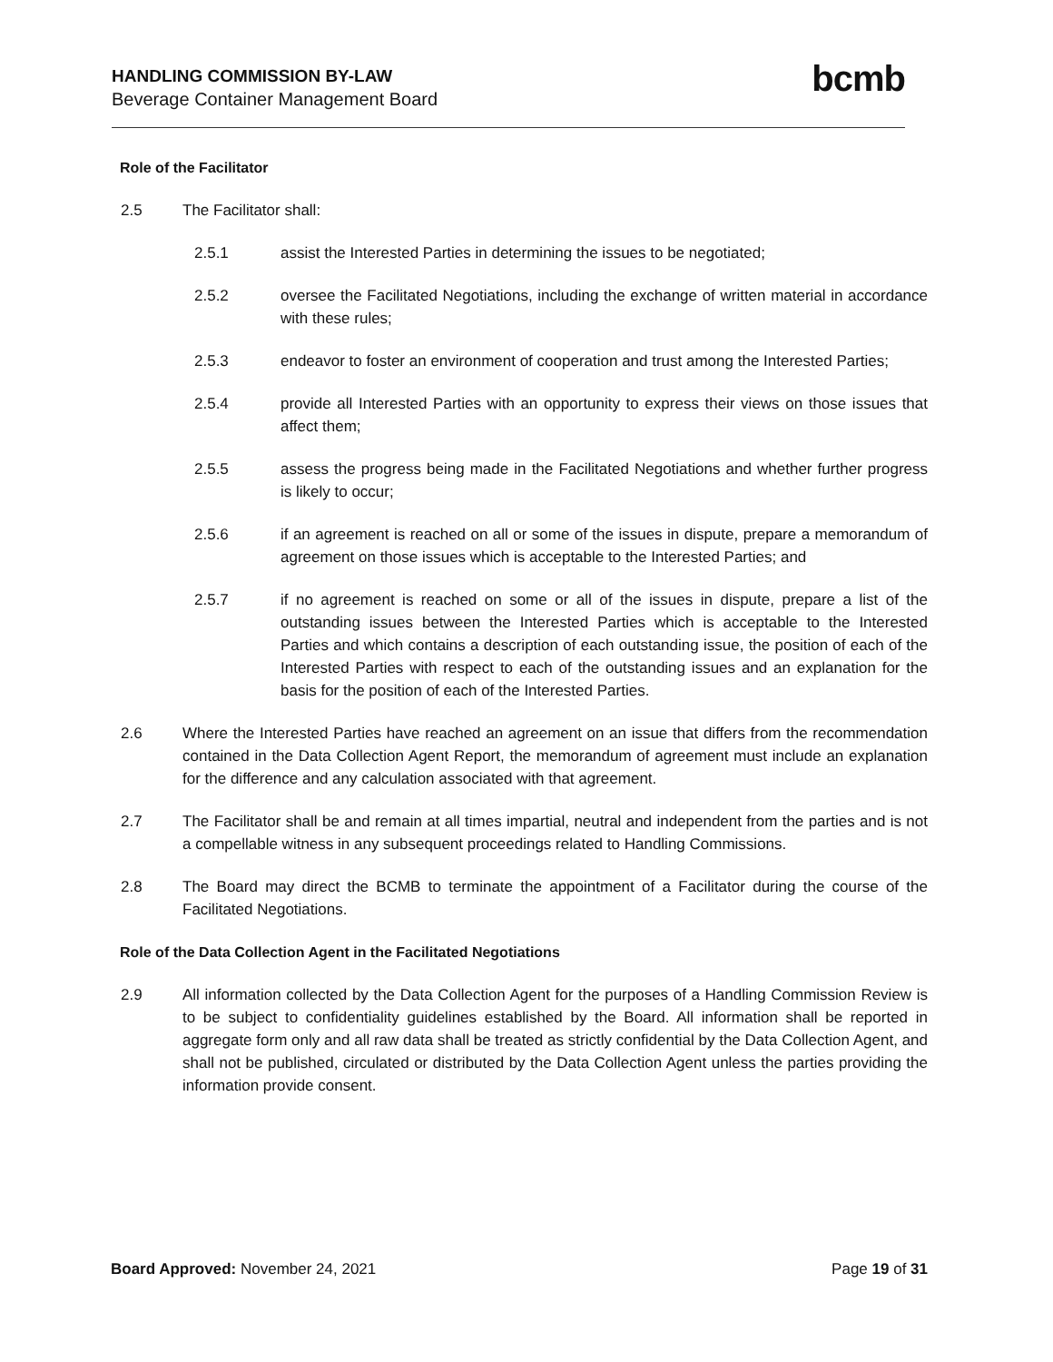HANDLING COMMISSION BY-LAW
Beverage Container Management Board
bcmb
Role of the Facilitator
2.5 The Facilitator shall:
2.5.1 assist the Interested Parties in determining the issues to be negotiated;
2.5.2 oversee the Facilitated Negotiations, including the exchange of written material in accordance with these rules;
2.5.3 endeavor to foster an environment of cooperation and trust among the Interested Parties;
2.5.4 provide all Interested Parties with an opportunity to express their views on those issues that affect them;
2.5.5 assess the progress being made in the Facilitated Negotiations and whether further progress is likely to occur;
2.5.6 if an agreement is reached on all or some of the issues in dispute, prepare a memorandum of agreement on those issues which is acceptable to the Interested Parties; and
2.5.7 if no agreement is reached on some or all of the issues in dispute, prepare a list of the outstanding issues between the Interested Parties which is acceptable to the Interested Parties and which contains a description of each outstanding issue, the position of each of the Interested Parties with respect to each of the outstanding issues and an explanation for the basis for the position of each of the Interested Parties.
2.6 Where the Interested Parties have reached an agreement on an issue that differs from the recommendation contained in the Data Collection Agent Report, the memorandum of agreement must include an explanation for the difference and any calculation associated with that agreement.
2.7 The Facilitator shall be and remain at all times impartial, neutral and independent from the parties and is not a compellable witness in any subsequent proceedings related to Handling Commissions.
2.8 The Board may direct the BCMB to terminate the appointment of a Facilitator during the course of the Facilitated Negotiations.
Role of the Data Collection Agent in the Facilitated Negotiations
2.9 All information collected by the Data Collection Agent for the purposes of a Handling Commission Review is to be subject to confidentiality guidelines established by the Board. All information shall be reported in aggregate form only and all raw data shall be treated as strictly confidential by the Data Collection Agent, and shall not be published, circulated or distributed by the Data Collection Agent unless the parties providing the information provide consent.
Board Approved: November 24, 2021
Page 19 of 31